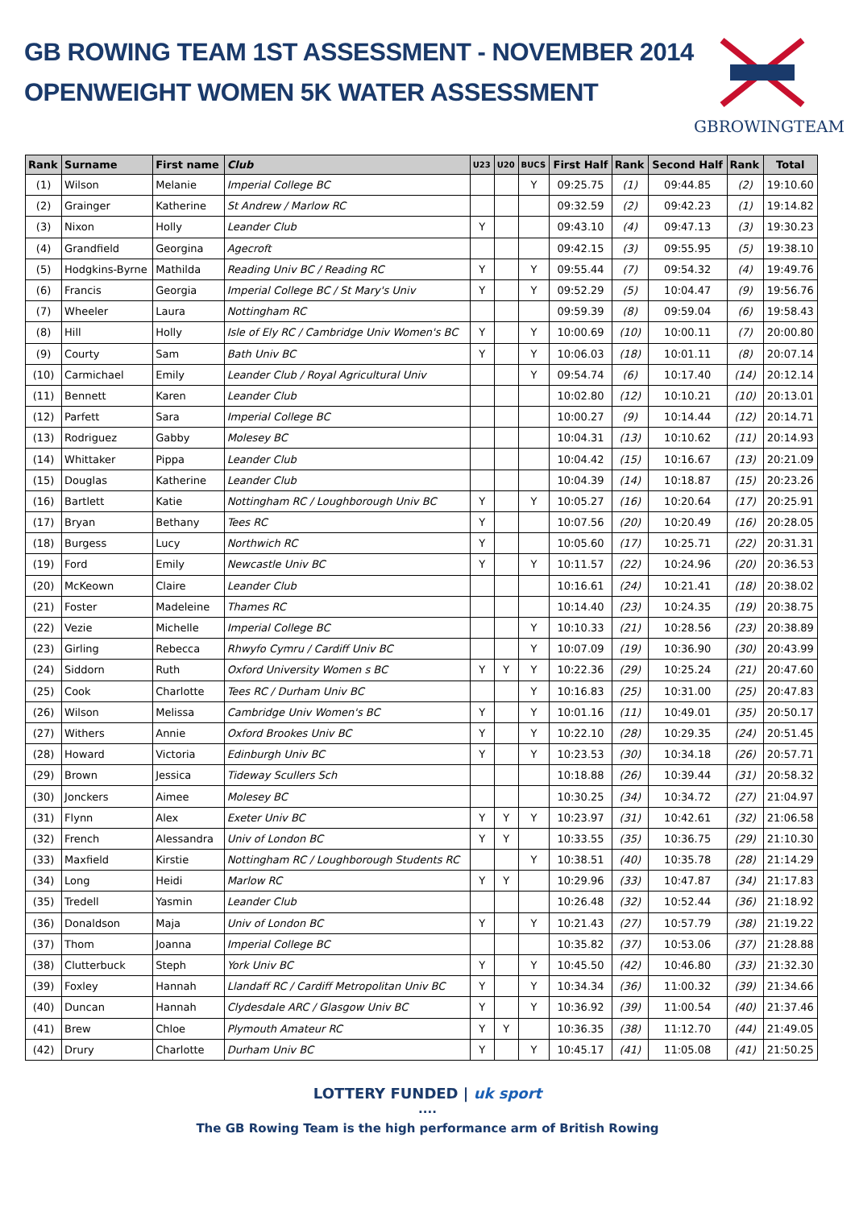GB ROWING TEAM 1ST ASSESSMENT - NOVEMBER 2014
OPENWEIGHT WOMEN 5K WATER ASSESSMENT
GBROWINGTEAM
| Rank | Surname | First name | Club | U23 | U20 | BUCS | First Half | Rank | Second Half | Rank | Total |
| --- | --- | --- | --- | --- | --- | --- | --- | --- | --- | --- | --- |
| (1) | Wilson | Melanie | Imperial College BC | | | Y | 09:25.75 | (1) | 09:44.85 | (2) | 19:10.60 |
| (2) | Grainger | Katherine | St Andrew / Marlow RC | | | | 09:32.59 | (2) | 09:42.23 | (1) | 19:14.82 |
| (3) | Nixon | Holly | Leander Club | Y | | | 09:43.10 | (4) | 09:47.13 | (3) | 19:30.23 |
| (4) | Grandfield | Georgina | Agecroft | | | | 09:42.15 | (3) | 09:55.95 | (5) | 19:38.10 |
| (5) | Hodgkins-Byrne | Mathilda | Reading Univ BC / Reading RC | Y | | Y | 09:55.44 | (7) | 09:54.32 | (4) | 19:49.76 |
| (6) | Francis | Georgia | Imperial College BC / St Mary's Univ | Y | | Y | 09:52.29 | (5) | 10:04.47 | (9) | 19:56.76 |
| (7) | Wheeler | Laura | Nottingham RC | | | | 09:59.39 | (8) | 09:59.04 | (6) | 19:58.43 |
| (8) | Hill | Holly | Isle of Ely RC / Cambridge Univ Women's BC | Y | | Y | 10:00.69 | (10) | 10:00.11 | (7) | 20:00.80 |
| (9) | Courty | Sam | Bath Univ BC | Y | | Y | 10:06.03 | (18) | 10:01.11 | (8) | 20:07.14 |
| (10) | Carmichael | Emily | Leander Club / Royal Agricultural Univ | | | Y | 09:54.74 | (6) | 10:17.40 | (14) | 20:12.14 |
| (11) | Bennett | Karen | Leander Club | | | | 10:02.80 | (12) | 10:10.21 | (10) | 20:13.01 |
| (12) | Parfett | Sara | Imperial College BC | | | | 10:00.27 | (9) | 10:14.44 | (12) | 20:14.71 |
| (13) | Rodriguez | Gabby | Molesey BC | | | | 10:04.31 | (13) | 10:10.62 | (11) | 20:14.93 |
| (14) | Whittaker | Pippa | Leander Club | | | | 10:04.42 | (15) | 10:16.67 | (13) | 20:21.09 |
| (15) | Douglas | Katherine | Leander Club | | | | 10:04.39 | (14) | 10:18.87 | (15) | 20:23.26 |
| (16) | Bartlett | Katie | Nottingham RC / Loughborough Univ BC | Y | | Y | 10:05.27 | (16) | 10:20.64 | (17) | 20:25.91 |
| (17) | Bryan | Bethany | Tees RC | Y | | | 10:07.56 | (20) | 10:20.49 | (16) | 20:28.05 |
| (18) | Burgess | Lucy | Northwich RC | Y | | | 10:05.60 | (17) | 10:25.71 | (22) | 20:31.31 |
| (19) | Ford | Emily | Newcastle Univ BC | Y | | Y | 10:11.57 | (22) | 10:24.96 | (20) | 20:36.53 |
| (20) | McKeown | Claire | Leander Club | | | | 10:16.61 | (24) | 10:21.41 | (18) | 20:38.02 |
| (21) | Foster | Madeleine | Thames RC | | | | 10:14.40 | (23) | 10:24.35 | (19) | 20:38.75 |
| (22) | Vezie | Michelle | Imperial College BC | | | Y | 10:10.33 | (21) | 10:28.56 | (23) | 20:38.89 |
| (23) | Girling | Rebecca | Rhwyfo Cymru / Cardiff Univ BC | | | Y | 10:07.09 | (19) | 10:36.90 | (30) | 20:43.99 |
| (24) | Siddorn | Ruth | Oxford University Women s BC | Y | Y | Y | 10:22.36 | (29) | 10:25.24 | (21) | 20:47.60 |
| (25) | Cook | Charlotte | Tees RC / Durham Univ BC | | | Y | 10:16.83 | (25) | 10:31.00 | (25) | 20:47.83 |
| (26) | Wilson | Melissa | Cambridge Univ Women's BC | Y | | Y | 10:01.16 | (11) | 10:49.01 | (35) | 20:50.17 |
| (27) | Withers | Annie | Oxford Brookes Univ BC | Y | | Y | 10:22.10 | (28) | 10:29.35 | (24) | 20:51.45 |
| (28) | Howard | Victoria | Edinburgh Univ BC | Y | | Y | 10:23.53 | (30) | 10:34.18 | (26) | 20:57.71 |
| (29) | Brown | Jessica | Tideway Scullers Sch | | | | 10:18.88 | (26) | 10:39.44 | (31) | 20:58.32 |
| (30) | Jonckers | Aimee | Molesey BC | | | | 10:30.25 | (34) | 10:34.72 | (27) | 21:04.97 |
| (31) | Flynn | Alex | Exeter Univ BC | Y | Y | Y | 10:23.97 | (31) | 10:42.61 | (32) | 21:06.58 |
| (32) | French | Alessandra | Univ of London BC | Y | Y | | 10:33.55 | (35) | 10:36.75 | (29) | 21:10.30 |
| (33) | Maxfield | Kirstie | Nottingham RC / Loughborough Students RC | | | Y | 10:38.51 | (40) | 10:35.78 | (28) | 21:14.29 |
| (34) | Long | Heidi | Marlow RC | Y | Y | | 10:29.96 | (33) | 10:47.87 | (34) | 21:17.83 |
| (35) | Tredell | Yasmin | Leander Club | | | | 10:26.48 | (32) | 10:52.44 | (36) | 21:18.92 |
| (36) | Donaldson | Maja | Univ of London BC | Y | | Y | 10:21.43 | (27) | 10:57.79 | (38) | 21:19.22 |
| (37) | Thom | Joanna | Imperial College BC | | | | 10:35.82 | (37) | 10:53.06 | (37) | 21:28.88 |
| (38) | Clutterbuck | Steph | York Univ BC | Y | | Y | 10:45.50 | (42) | 10:46.80 | (33) | 21:32.30 |
| (39) | Foxley | Hannah | Llandaff RC / Cardiff Metropolitan Univ BC | Y | | Y | 10:34.34 | (36) | 11:00.32 | (39) | 21:34.66 |
| (40) | Duncan | Hannah | Clydesdale ARC / Glasgow Univ BC | Y | | Y | 10:36.92 | (39) | 11:00.54 | (40) | 21:37.46 |
| (41) | Brew | Chloe | Plymouth Amateur RC | Y | Y | | 10:36.35 | (38) | 11:12.70 | (44) | 21:49.05 |
| (42) | Drury | Charlotte | Durham Univ BC | Y | | Y | 10:45.17 | (41) | 11:05.08 | (41) | 21:50.25 |
LOTTERY FUNDED | uk sport
....
The GB Rowing Team is the high performance arm of British Rowing